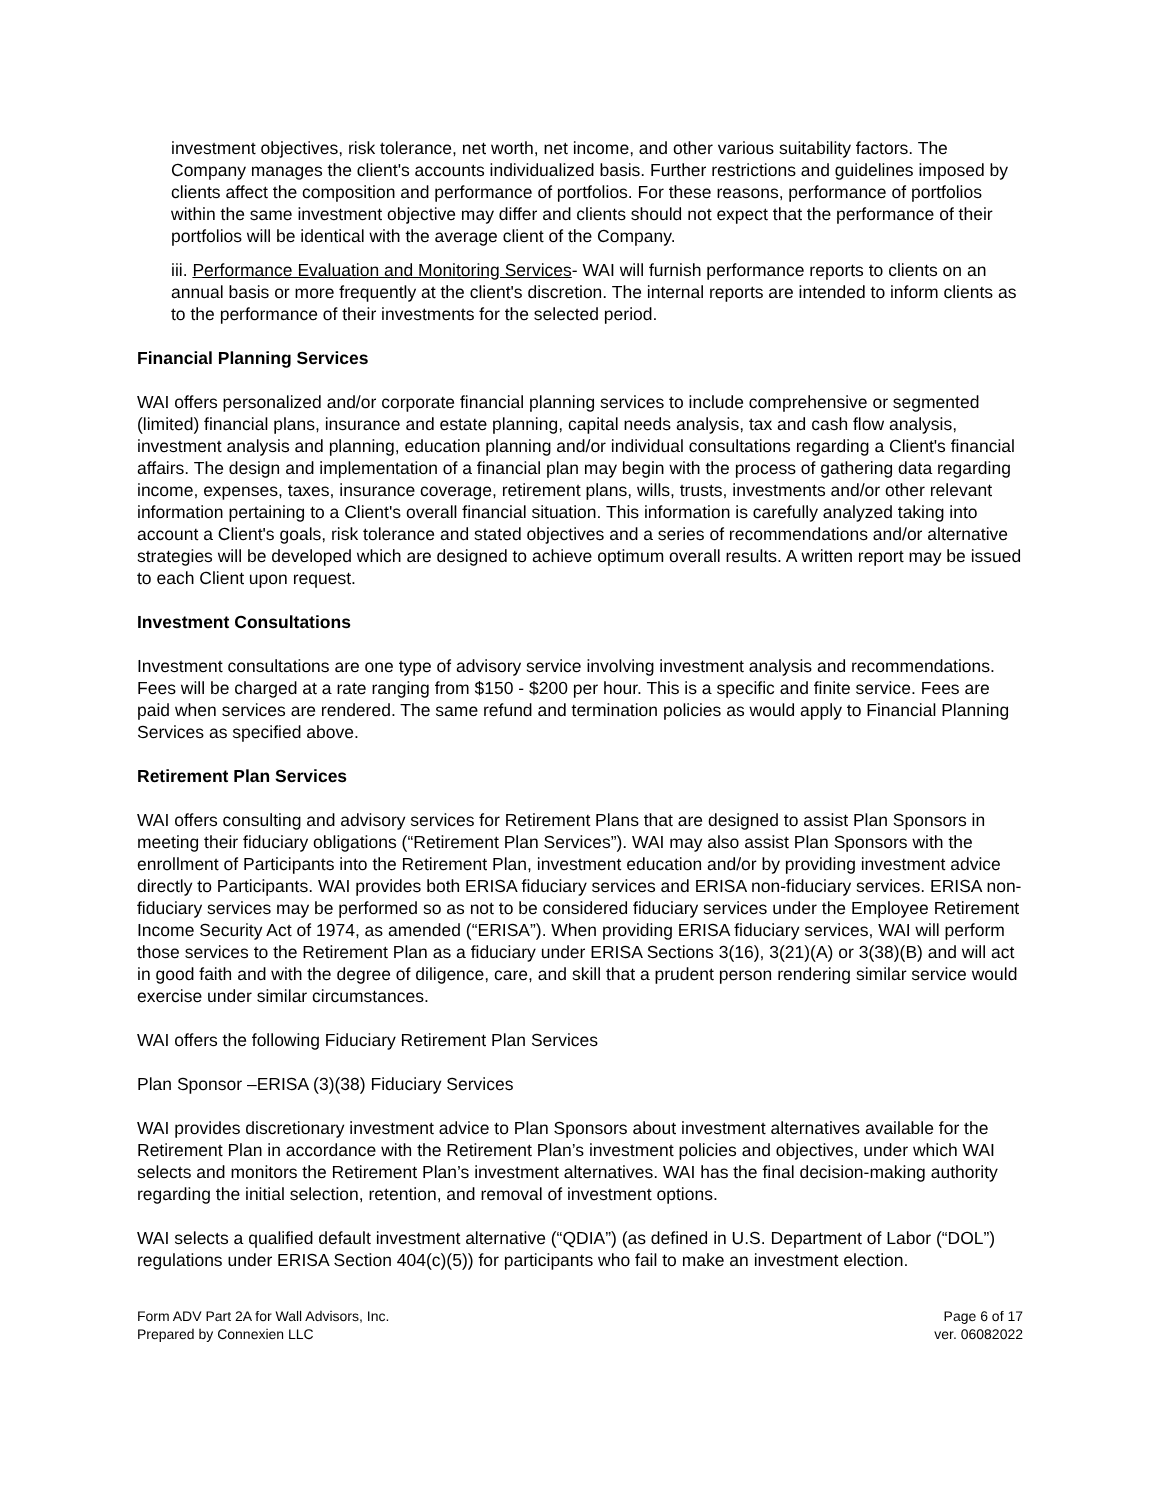investment objectives, risk tolerance, net worth, net income, and other various suitability factors. The Company manages the client's accounts individualized basis. Further restrictions and guidelines imposed by clients affect the composition and performance of portfolios. For these reasons, performance of portfolios within the same investment objective may differ and clients should not expect that the performance of their portfolios will be identical with the average client of the Company.
iii. Performance Evaluation and Monitoring Services- WAI will furnish performance reports to clients on an annual basis or more frequently at the client's discretion. The internal reports are intended to inform clients as to the performance of their investments for the selected period.
Financial Planning Services
WAI offers personalized and/or corporate financial planning services to include comprehensive or segmented (limited) financial plans, insurance and estate planning, capital needs analysis, tax and cash flow analysis, investment analysis and planning, education planning and/or individual consultations regarding a Client's financial affairs. The design and implementation of a financial plan may begin with the process of gathering data regarding income, expenses, taxes, insurance coverage, retirement plans, wills, trusts, investments and/or other relevant information pertaining to a Client's overall financial situation. This information is carefully analyzed taking into account a Client's goals, risk tolerance and stated objectives and a series of recommendations and/or alternative strategies will be developed which are designed to achieve optimum overall results. A written report may be issued to each Client upon request.
Investment Consultations
Investment consultations are one type of advisory service involving investment analysis and recommendations. Fees will be charged at a rate ranging from $150 - $200 per hour. This is a specific and finite service. Fees are paid when services are rendered. The same refund and termination policies as would apply to Financial Planning Services as specified above.
Retirement Plan Services
WAI offers consulting and advisory services for Retirement Plans that are designed to assist Plan Sponsors in meeting their fiduciary obligations (“Retirement Plan Services”). WAI may also assist Plan Sponsors with the enrollment of Participants into the Retirement Plan, investment education and/or by providing investment advice directly to Participants. WAI provides both ERISA fiduciary services and ERISA non-fiduciary services. ERISA non-fiduciary services may be performed so as not to be considered fiduciary services under the Employee Retirement Income Security Act of 1974, as amended (“ERISA”). When providing ERISA fiduciary services, WAI will perform those services to the Retirement Plan as a fiduciary under ERISA Sections 3(16), 3(21)(A) or 3(38)(B) and will act in good faith and with the degree of diligence, care, and skill that a prudent person rendering similar service would exercise under similar circumstances.
WAI offers the following Fiduciary Retirement Plan Services
Plan Sponsor –ERISA (3)(38) Fiduciary Services
WAI provides discretionary investment advice to Plan Sponsors about investment alternatives available for the Retirement Plan in accordance with the Retirement Plan’s investment policies and objectives, under which WAI selects and monitors the Retirement Plan’s investment alternatives. WAI has the final decision-making authority regarding the initial selection, retention, and removal of investment options.
WAI selects a qualified default investment alternative (“QDIA”) (as defined in U.S. Department of Labor (“DOL”) regulations under ERISA Section 404(c)(5)) for participants who fail to make an investment election.
Form ADV Part 2A for Wall Advisors, Inc.
Prepared by Connexien LLC
Page 6 of 17
ver. 06082022